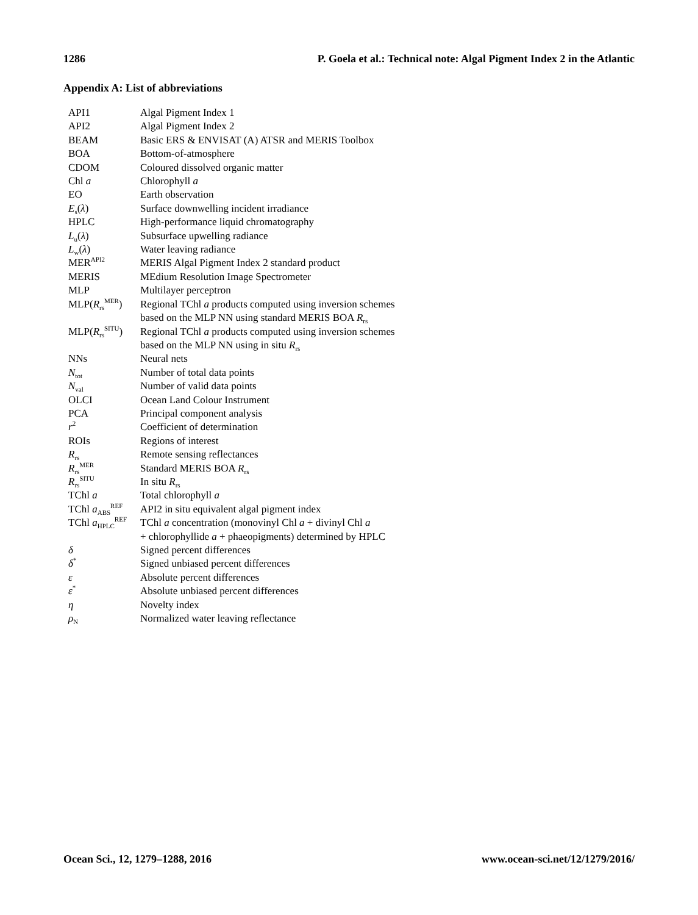1286 P. Goela et al.: Technical note: Algal Pigment Index 2 in the Atlantic
Appendix A: List of abbreviations
| API1 | Algal Pigment Index 1 |
| API2 | Algal Pigment Index 2 |
| BEAM | Basic ERS & ENVISAT (A) ATSR and MERIS Toolbox |
| BOA | Bottom-of-atmosphere |
| CDOM | Coloured dissolved organic matter |
| Chl a | Chlorophyll a |
| EO | Earth observation |
| E<sub>s</sub>( λ ) | Surface downwelling incident irradiance |
| HPLC | High-performance liquid chromatography |
| L<sub>u</sub>( λ ) | Subsurface upwelling radiance |
| L<sub>w</sub>( λ ) | Water leaving radiance |
| MER<sup>API2</sup> | MERIS Algal Pigment Index 2 standard product |
| MERIS | MEdium Resolution Image Spectrometer |
| MLP | Multilayer perceptron |
| MLP( R<sub>rs</sub><sup>MER</sup>) | Regional TChl a products computed using inversion schemes based on the MLP NN using standard MERIS BOA R<sub>rs</sub> |
| MLP( R<sub>rs</sub><sup>SITU</sup>) | Regional TChl a products computed using inversion schemes based on the MLP NN using in situ R<sub>rs</sub> |
| NNs | Neural nets |
| N<sub>tot</sub> | Number of total data points |
| N<sub>val</sub> | Number of valid data points |
| OLCI | Ocean Land Colour Instrument |
| PCA | Principal component analysis |
| r<sup>2</sup> | Coefficient of determination |
| ROIs | Regions of interest |
| R<sub>rs</sub> | Remote sensing reflectances |
| R<sub>rs</sub><sup>MER</sup> | Standard MERIS BOA R<sub>rs</sub> |
| R<sub>rs</sub><sup>SITU</sup> | In situ R<sub>rs</sub> |
| TChl a | Total chlorophyll a |
| TChl a<sub>ABS</sub><sup>REF</sup> | API2 in situ equivalent algal pigment index |
| TChl a<sub>HPLC</sub><sup>REF</sup> | TChl a concentration (monovinyl Chl a + divinyl Chl a + chlorophyllide a + phaeopigments) determined by HPLC |
| δ | Signed percent differences |
| δ<sup>*</sup> | Signed unbiased percent differences |
| ε | Absolute percent differences |
| ε<sup>*</sup> | Absolute unbiased percent differences |
| η | Novelty index |
| ρ<sub>N</sub> | Normalized water leaving reflectance |
Ocean Sci., 12, 1279–1288, 2016 www.ocean-sci.net/12/1279/2016/